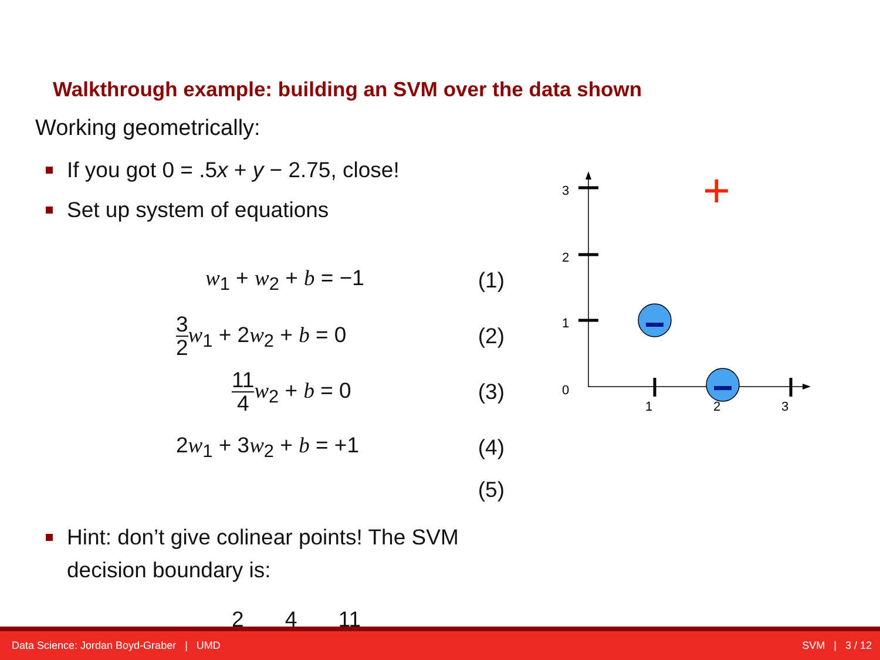Walkthrough example: building an SVM over the data shown
Working geometrically:
If you got 0 = .5x + y − 2.75, close!
Set up system of equations
w<sub>1</sub> + w<sub>2</sub> + b = −1 (1)
3 2 w<sub>1</sub> + 2w<sub>2</sub> + b = 0 (2)
11 4 w<sub>2</sub> + b = 0 (3)
2w<sub>1</sub> + 3w<sub>2</sub> + b = +1 (4)
(5)
3
2
1
0
1
2
3
+
Hint: don’t give colinear points! The SVM decision boundary is:
2 4 11
Data Science: Jordan Boyd-Graber | UMD SVM | 3 / 12